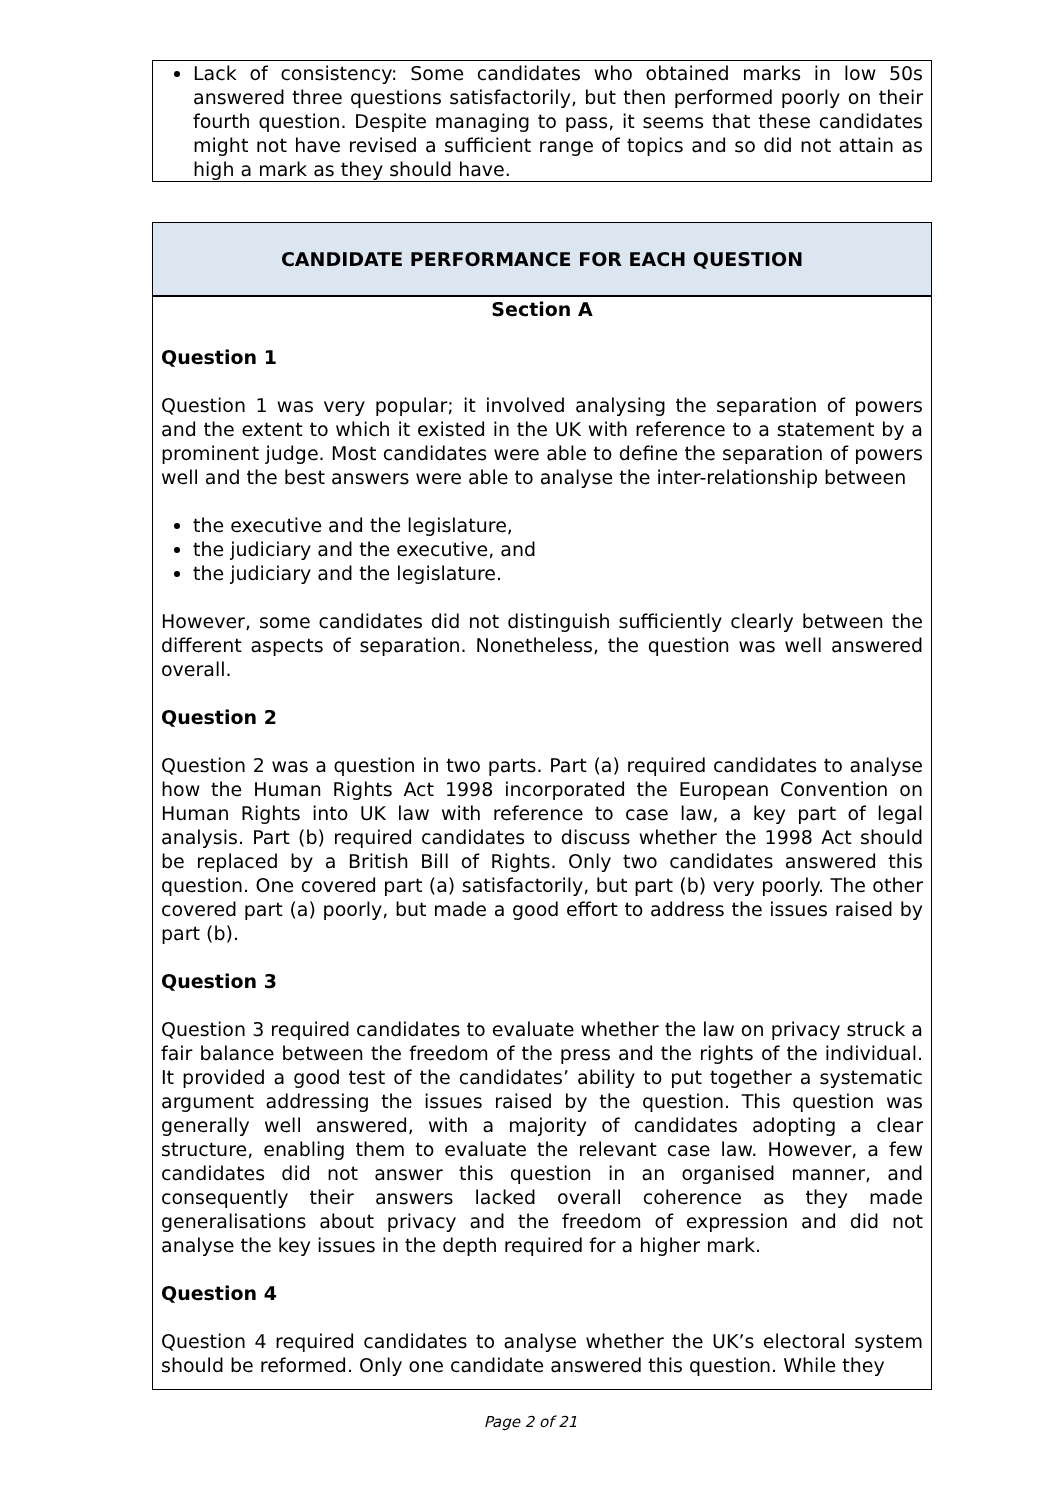Lack of consistency: Some candidates who obtained marks in low 50s answered three questions satisfactorily, but then performed poorly on their fourth question. Despite managing to pass, it seems that these candidates might not have revised a sufficient range of topics and so did not attain as high a mark as they should have.
CANDIDATE PERFORMANCE FOR EACH QUESTION
Section A
Question 1
Question 1 was very popular; it involved analysing the separation of powers and the extent to which it existed in the UK with reference to a statement by a prominent judge. Most candidates were able to define the separation of powers well and the best answers were able to analyse the inter-relationship between
the executive and the legislature,
the judiciary and the executive, and
the judiciary and the legislature.
However, some candidates did not distinguish sufficiently clearly between the different aspects of separation. Nonetheless, the question was well answered overall.
Question 2
Question 2 was a question in two parts. Part (a) required candidates to analyse how the Human Rights Act 1998 incorporated the European Convention on Human Rights into UK law with reference to case law, a key part of legal analysis. Part (b) required candidates to discuss whether the 1998 Act should be replaced by a British Bill of Rights. Only two candidates answered this question. One covered part (a) satisfactorily, but part (b) very poorly. The other covered part (a) poorly, but made a good effort to address the issues raised by part (b).
Question 3
Question 3 required candidates to evaluate whether the law on privacy struck a fair balance between the freedom of the press and the rights of the individual. It provided a good test of the candidates’ ability to put together a systematic argument addressing the issues raised by the question. This question was generally well answered, with a majority of candidates adopting a clear structure, enabling them to evaluate the relevant case law. However, a few candidates did not answer this question in an organised manner, and consequently their answers lacked overall coherence as they made generalisations about privacy and the freedom of expression and did not analyse the key issues in the depth required for a higher mark.
Question 4
Question 4 required candidates to analyse whether the UK’s electoral system should be reformed. Only one candidate answered this question. While they
Page 2 of 21